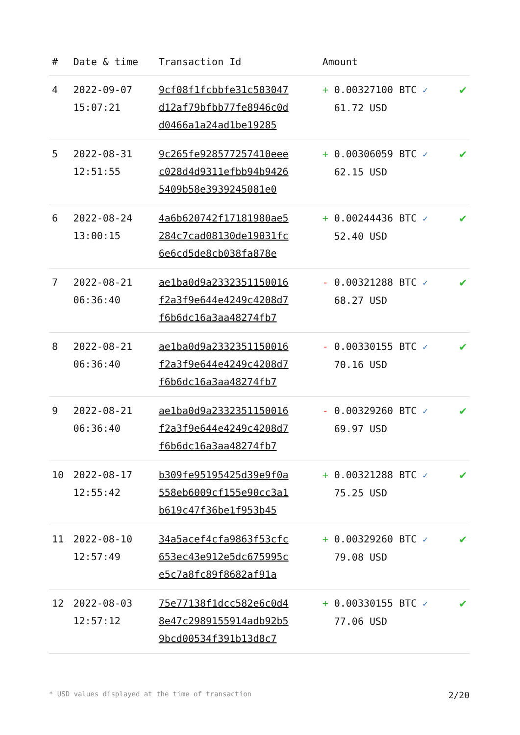| # | Date & time | Transaction Id | Amount | |
| --- | --- | --- | --- | --- |
| 4 | 2022-09-07 15:07:21 | 9cf08f1fcbbfe31c503047 d12af79bfbb77fe8946c0d d0466a1a24ad1be19285 | + 0.00327100 BTC ✓ 61.72 USD | ✔ |
| 5 | 2022-08-31 12:51:55 | 9c265fe928577257410eee c028d4d9311efbb94b9426 5409b58e3939245081e0 | + 0.00306059 BTC ✓ 62.15 USD | ✔ |
| 6 | 2022-08-24 13:00:15 | 4a6b620742f17181980ae5 284c7cad08130de19031fc 6e6cd5de8cb038fa878e | + 0.00244436 BTC ✓ 52.40 USD | ✔ |
| 7 | 2022-08-21 06:36:40 | ae1ba0d9a2332351150016 f2a3f9e644e4249c4208d7 f6b6dc16a3aa48274fb7 | - 0.00321288 BTC ✓ 68.27 USD | ✔ |
| 8 | 2022-08-21 06:36:40 | ae1ba0d9a2332351150016 f2a3f9e644e4249c4208d7 f6b6dc16a3aa48274fb7 | - 0.00330155 BTC ✓ 70.16 USD | ✔ |
| 9 | 2022-08-21 06:36:40 | ae1ba0d9a2332351150016 f2a3f9e644e4249c4208d7 f6b6dc16a3aa48274fb7 | - 0.00329260 BTC ✓ 69.97 USD | ✔ |
| 10 | 2022-08-17 12:55:42 | b309fe95195425d39e9f0a 558eb6009cf155e90cc3a1 b619c47f36be1f953b45 | + 0.00321288 BTC ✓ 75.25 USD | ✔ |
| 11 | 2022-08-10 12:57:49 | 34a5acef4cfa9863f53cfc 653ec43e912e5dc675995c e5c7a8fc89f8682af91a | + 0.00329260 BTC ✓ 79.08 USD | ✔ |
| 12 | 2022-08-03 12:57:12 | 75e77138f1dcc582e6c0d4 8e47c2989155914adb92b5 9bcd00534f391b13d8c7 | + 0.00330155 BTC ✓ 77.06 USD | ✔ |
* USD values displayed at the time of transaction 2/20